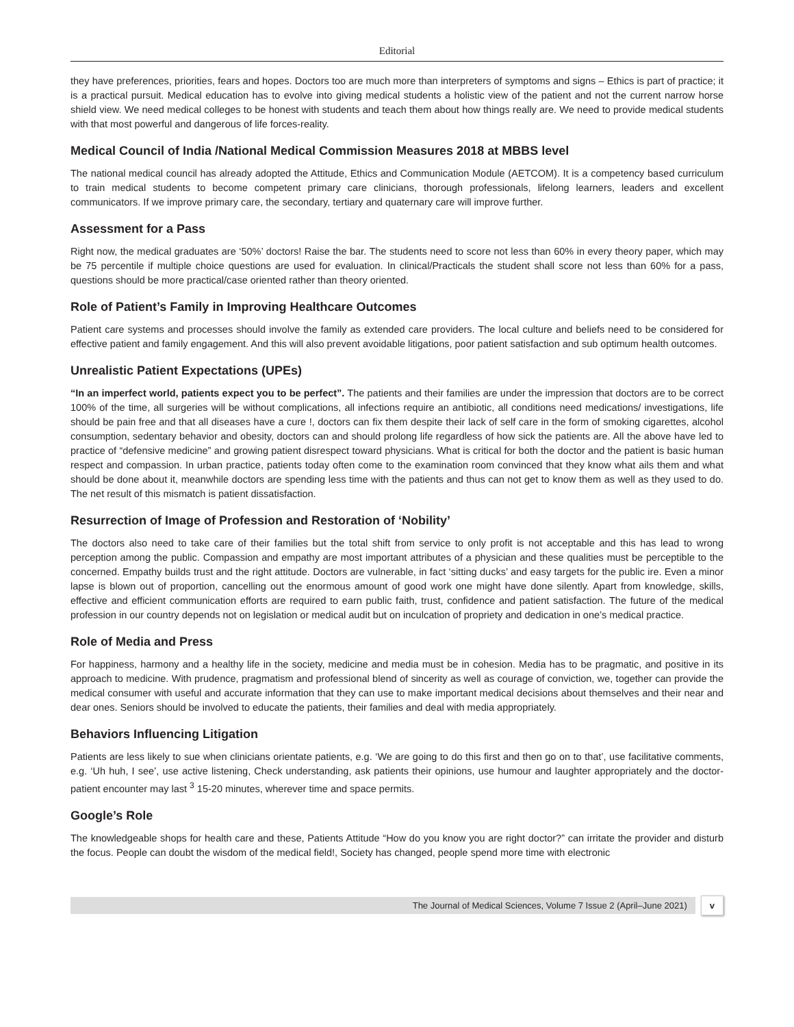Editorial
they have preferences, priorities, fears and hopes. Doctors too are much more than interpreters of symptoms and signs – Ethics is part of practice; it is a practical pursuit. Medical education has to evolve into giving medical students a holistic view of the patient and not the current narrow horse shield view. We need medical colleges to be honest with students and teach them about how things really are. We need to provide medical students with that most powerful and dangerous of life forces-reality.
Medical Council of India /National Medical Commission Measures 2018 at MBBS level
The national medical council has already adopted the Attitude, Ethics and Communication Module (AETCOM). It is a competency based curriculum to train medical students to become competent primary care clinicians, thorough professionals, lifelong learners, leaders and excellent communicators. If we improve primary care, the secondary, tertiary and quaternary care will improve further.
Assessment for a Pass
Right now, the medical graduates are ‘50%’ doctors! Raise the bar. The students need to score not less than 60% in every theory paper, which may be 75 percentile if multiple choice questions are used for evaluation. In clinical/Practicals the student shall score not less than 60% for a pass, questions should be more practical/case oriented rather than theory oriented.
Role of Patient’s Family in Improving Healthcare Outcomes
Patient care systems and processes should involve the family as extended care providers. The local culture and beliefs need to be considered for effective patient and family engagement. And this will also prevent avoidable litigations, poor patient satisfaction and sub optimum health outcomes.
Unrealistic Patient Expectations (UPEs)
“In an imperfect world, patients expect you to be perfect”. The patients and their families are under the impression that doctors are to be correct 100% of the time, all surgeries will be without complications, all infections require an antibiotic, all conditions need medications/ investigations, life should be pain free and that all diseases have a cure !, doctors can fix them despite their lack of self care in the form of smoking cigarettes, alcohol consumption, sedentary behavior and obesity, doctors can and should prolong life regardless of how sick the patients are. All the above have led to practice of “defensive medicine” and growing patient disrespect toward physicians. What is critical for both the doctor and the patient is basic human respect and compassion. In urban practice, patients today often come to the examination room convinced that they know what ails them and what should be done about it, meanwhile doctors are spending less time with the patients and thus can not get to know them as well as they used to do. The net result of this mismatch is patient dissatisfaction.
Resurrection of Image of Profession and Restoration of ‘Nobility’
The doctors also need to take care of their families but the total shift from service to only profit is not acceptable and this has lead to wrong perception among the public. Compassion and empathy are most important attributes of a physician and these qualities must be perceptible to the concerned. Empathy builds trust and the right attitude. Doctors are vulnerable, in fact ‘sitting ducks’ and easy targets for the public ire. Even a minor lapse is blown out of proportion, cancelling out the enormous amount of good work one might have done silently. Apart from knowledge, skills, effective and efficient communication efforts are required to earn public faith, trust, confidence and patient satisfaction. The future of the medical profession in our country depends not on legislation or medical audit but on inculcation of propriety and dedication in one’s medical practice.
Role of Media and Press
For happiness, harmony and a healthy life in the society, medicine and media must be in cohesion. Media has to be pragmatic, and positive in its approach to medicine. With prudence, pragmatism and professional blend of sincerity as well as courage of conviction, we, together can provide the medical consumer with useful and accurate information that they can use to make important medical decisions about themselves and their near and dear ones. Seniors should be involved to educate the patients, their families and deal with media appropriately.
Behaviors Influencing Litigation
Patients are less likely to sue when clinicians orientate patients, e.g. ‘We are going to do this first and then go on to that’, use facilitative comments, e.g. ‘Uh huh, I see’, use active listening, Check understanding, ask patients their opinions, use humour and laughter appropriately and the doctor-patient encounter may last <sup>3</sup> 15-20 minutes, wherever time and space permits.
Google’s Role
The knowledgeable shops for health care and these, Patients Attitude “How do you know you are right doctor?” can irritate the provider and disturb the focus. People can doubt the wisdom of the medical field!, Society has changed, people spend more time with electronic
The Journal of Medical Sciences, Volume 7 Issue 2 (April–June 2021)
v